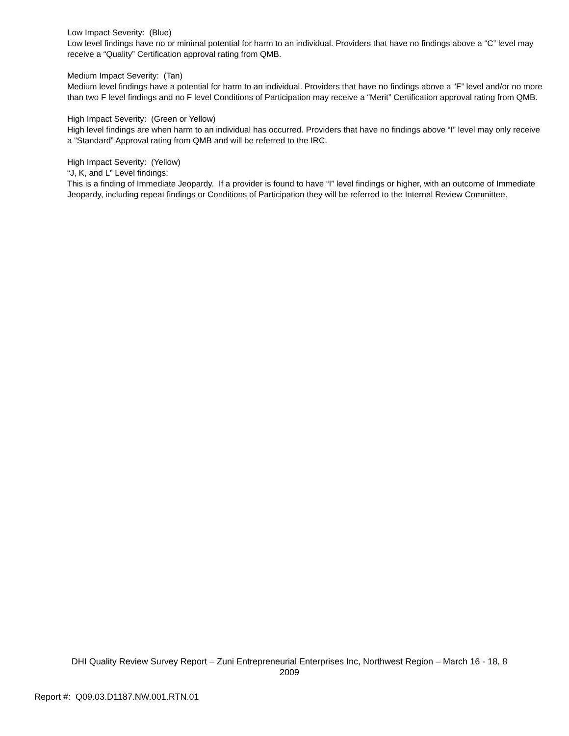Low Impact Severity: (Blue)
Low level findings have no or minimal potential for harm to an individual. Providers that have no findings above a “C” level may receive a “Quality” Certification approval rating from QMB.
Medium Impact Severity: (Tan)
Medium level findings have a potential for harm to an individual. Providers that have no findings above a “F” level and/or no more than two F level findings and no F level Conditions of Participation may receive a “Merit” Certification approval rating from QMB.
High Impact Severity: (Green or Yellow)
High level findings are when harm to an individual has occurred. Providers that have no findings above “I” level may only receive a “Standard” Approval rating from QMB and will be referred to the IRC.
High Impact Severity: (Yellow)
“J, K, and L” Level findings:
This is a finding of Immediate Jeopardy. If a provider is found to have “I” level findings or higher, with an outcome of Immediate Jeopardy, including repeat findings or Conditions of Participation they will be referred to the Internal Review Committee.
DHI Quality Review Survey Report – Zuni Entrepreneurial Enterprises Inc, Northwest Region – March 16 - 18, 8
2009
Report #: Q09.03.D1187.NW.001.RTN.01